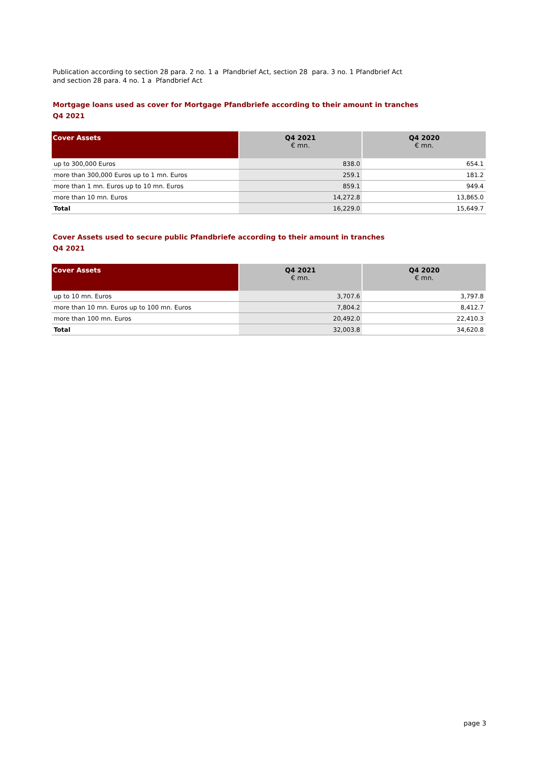Publication according to section 28 para. 2 no. 1 a Pfandbrief Act, section 28 para. 3 no. 1 Pfandbrief Act
and section 28 para. 4 no. 1 a Pfandbrief Act
Mortgage loans used as cover for Mortgage Pfandbriefe according to their amount in tranches
Q4 2021
| Cover Assets | Q4 2021 € mn. | Q4 2020 € mn. |
| --- | --- | --- |
| up to 300,000 Euros | 838.0 | 654.1 |
| more than 300,000 Euros up to 1 mn. Euros | 259.1 | 181.2 |
| more than 1 mn. Euros up to 10 mn. Euros | 859.1 | 949.4 |
| more than 10 mn. Euros | 14,272.8 | 13,865.0 |
| Total | 16,229.0 | 15,649.7 |
Cover Assets used to secure public Pfandbriefe according to their amount in tranches
Q4 2021
| Cover Assets | Q4 2021 € mn. | Q4 2020 € mn. |
| --- | --- | --- |
| up to 10 mn. Euros | 3,707.6 | 3,797.8 |
| more than 10 mn. Euros up to 100 mn. Euros | 7,804.2 | 8,412.7 |
| more than 100 mn. Euros | 20,492.0 | 22,410.3 |
| Total | 32,003.8 | 34,620.8 |
page 3